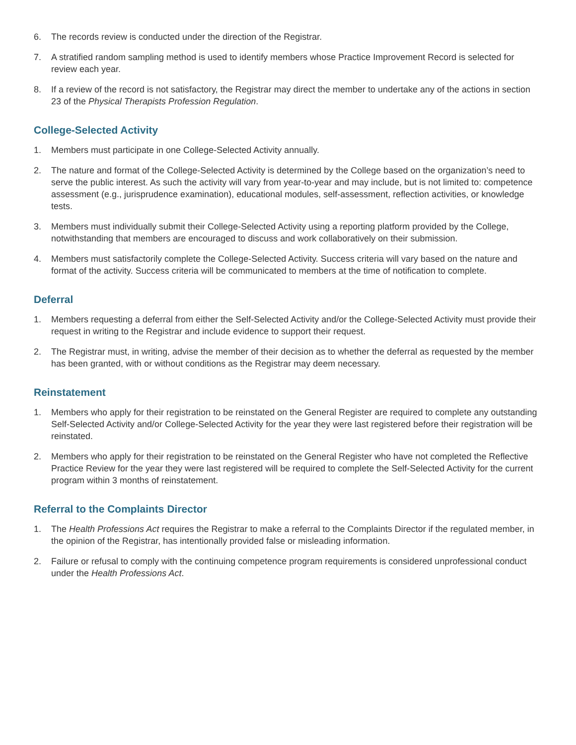6. The records review is conducted under the direction of the Registrar.
7. A stratified random sampling method is used to identify members whose Practice Improvement Record is selected for review each year.
8. If a review of the record is not satisfactory, the Registrar may direct the member to undertake any of the actions in section 23 of the Physical Therapists Profession Regulation.
College-Selected Activity
1. Members must participate in one College-Selected Activity annually.
2. The nature and format of the College-Selected Activity is determined by the College based on the organization’s need to serve the public interest. As such the activity will vary from year-to-year and may include, but is not limited to: competence assessment (e.g., jurisprudence examination), educational modules, self-assessment, reflection activities, or knowledge tests.
3. Members must individually submit their College-Selected Activity using a reporting platform provided by the College, notwithstanding that members are encouraged to discuss and work collaboratively on their submission.
4. Members must satisfactorily complete the College-Selected Activity. Success criteria will vary based on the nature and format of the activity. Success criteria will be communicated to members at the time of notification to complete.
Deferral
1. Members requesting a deferral from either the Self-Selected Activity and/or the College-Selected Activity must provide their request in writing to the Registrar and include evidence to support their request.
2. The Registrar must, in writing, advise the member of their decision as to whether the deferral as requested by the member has been granted, with or without conditions as the Registrar may deem necessary.
Reinstatement
1. Members who apply for their registration to be reinstated on the General Register are required to complete any outstanding Self-Selected Activity and/or College-Selected Activity for the year they were last registered before their registration will be reinstated.
2. Members who apply for their registration to be reinstated on the General Register who have not completed the Reflective Practice Review for the year they were last registered will be required to complete the Self-Selected Activity for the current program within 3 months of reinstatement.
Referral to the Complaints Director
1. The Health Professions Act requires the Registrar to make a referral to the Complaints Director if the regulated member, in the opinion of the Registrar, has intentionally provided false or misleading information.
2. Failure or refusal to comply with the continuing competence program requirements is considered unprofessional conduct under the Health Professions Act.